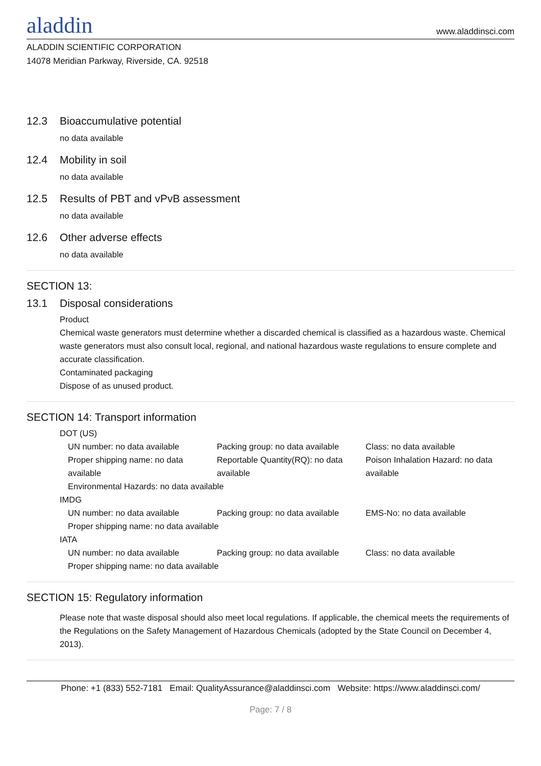aladdin
www.aladdinsci.com
ALADDIN SCIENTIFIC CORPORATION
14078 Meridian Parkway, Riverside, CA. 92518
12.3 Bioaccumulative potential
no data available
12.4 Mobility in soil
no data available
12.5 Results of PBT and vPvB assessment
no data available
12.6 Other adverse effects
no data available
SECTION 13:
13.1 Disposal considerations
Product
Chemical waste generators must determine whether a discarded chemical is classified as a hazardous waste. Chemical waste generators must also consult local, regional, and national hazardous waste regulations to ensure complete and accurate classification.
Contaminated packaging
Dispose of as unused product.
SECTION 14: Transport information
DOT (US)
UN number: no data available Packing group: no data available
Class: no data available
Proper shipping name: no data available
Reportable Quantity(RQ): no data available
Poison Inhalation Hazard: no data available
Environmental Hazards: no data available
IMDG
UN number: no data available Packing group: no data available
EMS-No: no data available
Proper shipping name: no data available
IATA
UN number: no data available Packing group: no data available
Class: no data available
Proper shipping name: no data available
SECTION 15: Regulatory information
Please note that waste disposal should also meet local regulations. If applicable, the chemical meets the requirements of the Regulations on the Safety Management of Hazardous Chemicals (adopted by the State Council on December 4, 2013).
Phone: +1 (833) 552-7181 Email: QualityAssurance@aladdinsci.com Website: https://www.aladdinsci.com/
Page: 7 / 8